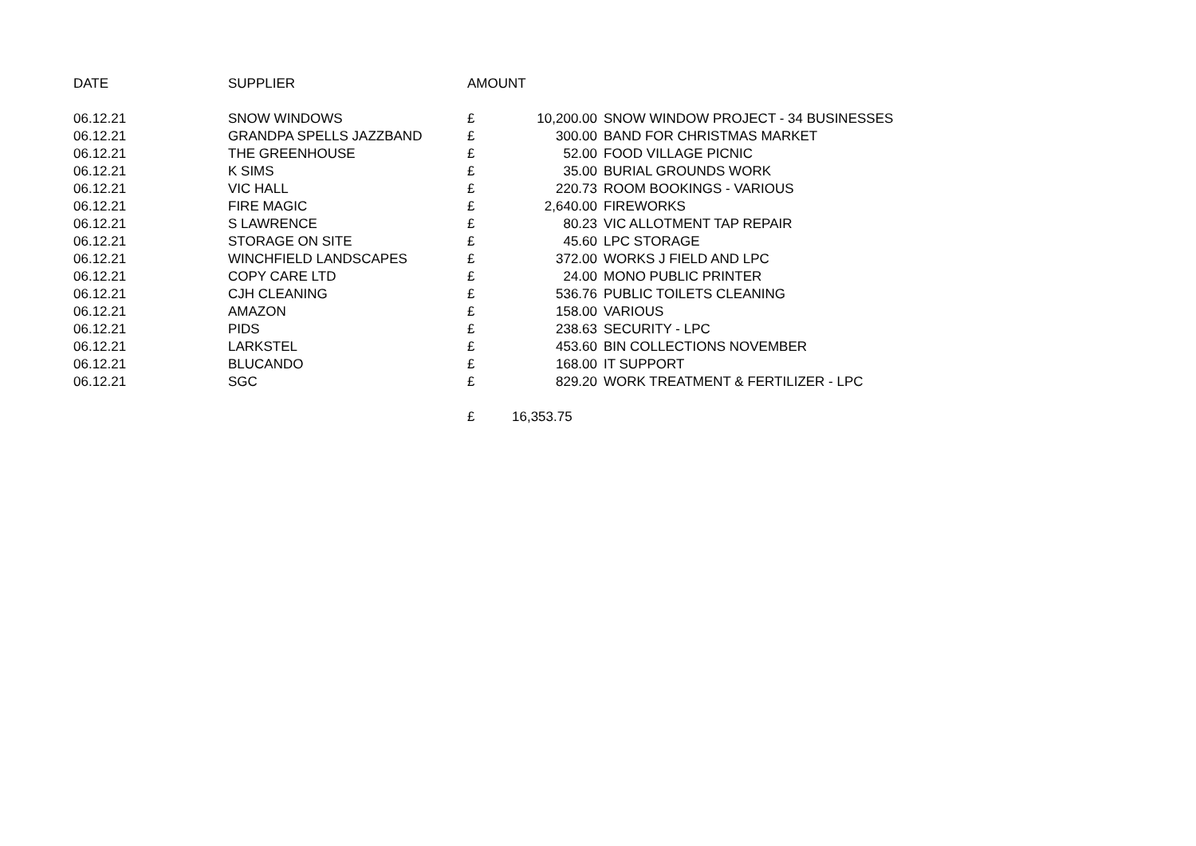| DATE | SUPPLIER | AMOUNT | | |
| --- | --- | --- | --- | --- |
| 06.12.21 | SNOW WINDOWS | £ | 10,200.00 | SNOW WINDOW PROJECT - 34 BUSINESSES |
| 06.12.21 | GRANDPA SPELLS JAZZBAND | £ | 300.00 | BAND FOR CHRISTMAS MARKET |
| 06.12.21 | THE GREENHOUSE | £ | 52.00 | FOOD VILLAGE PICNIC |
| 06.12.21 | K SIMS | £ | 35.00 | BURIAL GROUNDS WORK |
| 06.12.21 | VIC HALL | £ | 220.73 | ROOM BOOKINGS - VARIOUS |
| 06.12.21 | FIRE MAGIC | £ | 2,640.00 | FIREWORKS |
| 06.12.21 | S LAWRENCE | £ | 80.23 | VIC ALLOTMENT TAP REPAIR |
| 06.12.21 | STORAGE ON SITE | £ | 45.60 | LPC STORAGE |
| 06.12.21 | WINCHFIELD LANDSCAPES | £ | 372.00 | WORKS J FIELD AND LPC |
| 06.12.21 | COPY CARE LTD | £ | 24.00 | MONO PUBLIC PRINTER |
| 06.12.21 | CJH CLEANING | £ | 536.76 | PUBLIC TOILETS CLEANING |
| 06.12.21 | AMAZON | £ | 158.00 | VARIOUS |
| 06.12.21 | PIDS | £ | 238.63 | SECURITY - LPC |
| 06.12.21 | LARKSTEL | £ | 453.60 | BIN COLLECTIONS NOVEMBER |
| 06.12.21 | BLUCANDO | £ | 168.00 | IT SUPPORT |
| 06.12.21 | SGC | £ | 829.20 | WORK TREATMENT & FERTILIZER - LPC |
| | | £ | 16,353.75 | |